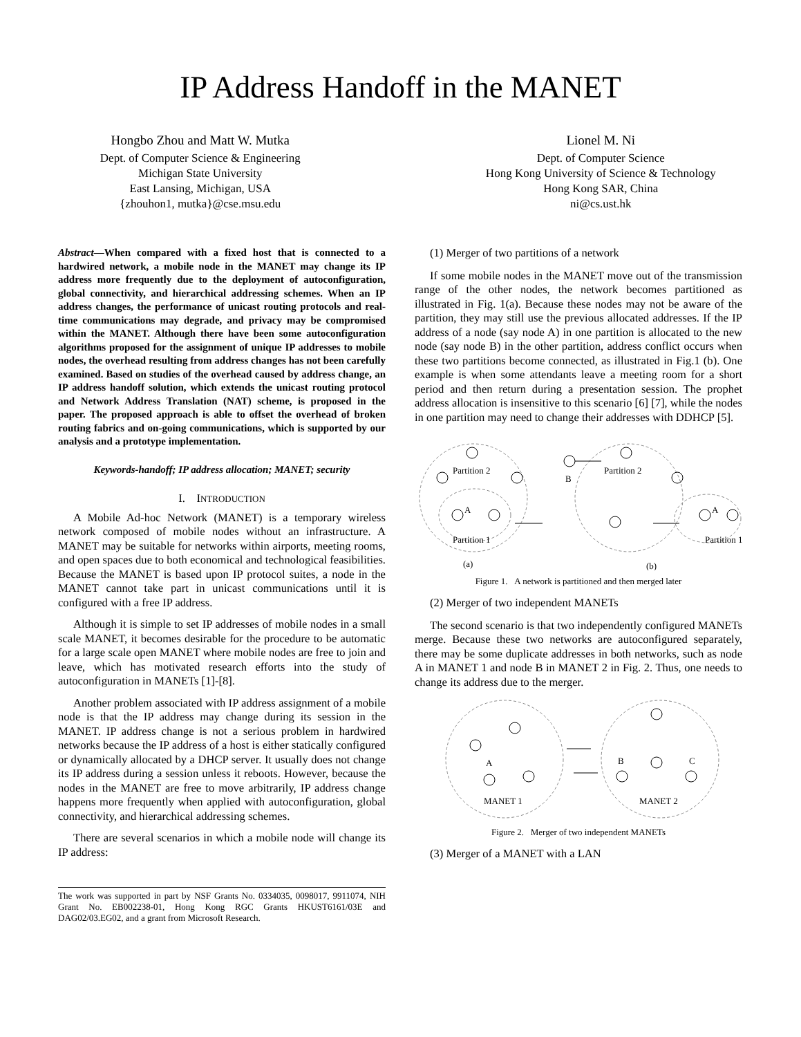IP Address Handoff in the MANET
Hongbo Zhou and Matt W. Mutka
Dept. of Computer Science & Engineering
Michigan State University
East Lansing, Michigan, USA
{zhouhon1, mutka}@cse.msu.edu
Lionel M. Ni
Dept. of Computer Science
Hong Kong University of Science & Technology
Hong Kong SAR, China
ni@cs.ust.hk
Abstract—When compared with a fixed host that is connected to a hardwired network, a mobile node in the MANET may change its IP address more frequently due to the deployment of autoconfiguration, global connectivity, and hierarchical addressing schemes. When an IP address changes, the performance of unicast routing protocols and real-time communications may degrade, and privacy may be compromised within the MANET. Although there have been some autoconfiguration algorithms proposed for the assignment of unique IP addresses to mobile nodes, the overhead resulting from address changes has not been carefully examined. Based on studies of the overhead caused by address change, an IP address handoff solution, which extends the unicast routing protocol and Network Address Translation (NAT) scheme, is proposed in the paper. The proposed approach is able to offset the overhead of broken routing fabrics and on-going communications, which is supported by our analysis and a prototype implementation.
Keywords-handoff; IP address allocation; MANET; security
I. INTRODUCTION
A Mobile Ad-hoc Network (MANET) is a temporary wireless network composed of mobile nodes without an infrastructure. A MANET may be suitable for networks within airports, meeting rooms, and open spaces due to both economical and technological feasibilities. Because the MANET is based upon IP protocol suites, a node in the MANET cannot take part in unicast communications until it is configured with a free IP address.
Although it is simple to set IP addresses of mobile nodes in a small scale MANET, it becomes desirable for the procedure to be automatic for a large scale open MANET where mobile nodes are free to join and leave, which has motivated research efforts into the study of autoconfiguration in MANETs [1]-[8].
Another problem associated with IP address assignment of a mobile node is that the IP address may change during its session in the MANET. IP address change is not a serious problem in hardwired networks because the IP address of a host is either statically configured or dynamically allocated by a DHCP server. It usually does not change its IP address during a session unless it reboots. However, because the nodes in the MANET are free to move arbitrarily, IP address change happens more frequently when applied with autoconfiguration, global connectivity, and hierarchical addressing schemes.
There are several scenarios in which a mobile node will change its IP address:
The work was supported in part by NSF Grants No. 0334035, 0098017, 9911074, NIH Grant No. EB002238-01, Hong Kong RGC Grants HKUST6161/03E and DAG02/03.EG02, and a grant from Microsoft Research.
(1) Merger of two partitions of a network
If some mobile nodes in the MANET move out of the transmission range of the other nodes, the network becomes partitioned as illustrated in Fig. 1(a). Because these nodes may not be aware of the partition, they may still use the previous allocated addresses. If the IP address of a node (say node A) in one partition is allocated to the new node (say node B) in the other partition, address conflict occurs when these two partitions become connected, as illustrated in Fig.1 (b). One example is when some attendants leave a meeting room for a short period and then return during a presentation session. The prophet address allocation is insensitive to this scenario [6] [7], while the nodes in one partition may need to change their addresses with DDHCP [5].
Partition 2
Partition 1
A
Partition 2
B
A
Partition 1
(a)
(b)
Figure 1. A network is partitioned and then merged later
(2) Merger of two independent MANETs
The second scenario is that two independently configured MANETs merge. Because these two networks are autoconfigured separately, there may be some duplicate addresses in both networks, such as node A in MANET 1 and node B in MANET 2 in Fig. 2. Thus, one needs to change its address due to the merger.
A
B
C
MANET 1
MANET 2
Figure 2. Merger of two independent MANETs
(3) Merger of a MANET with a LAN